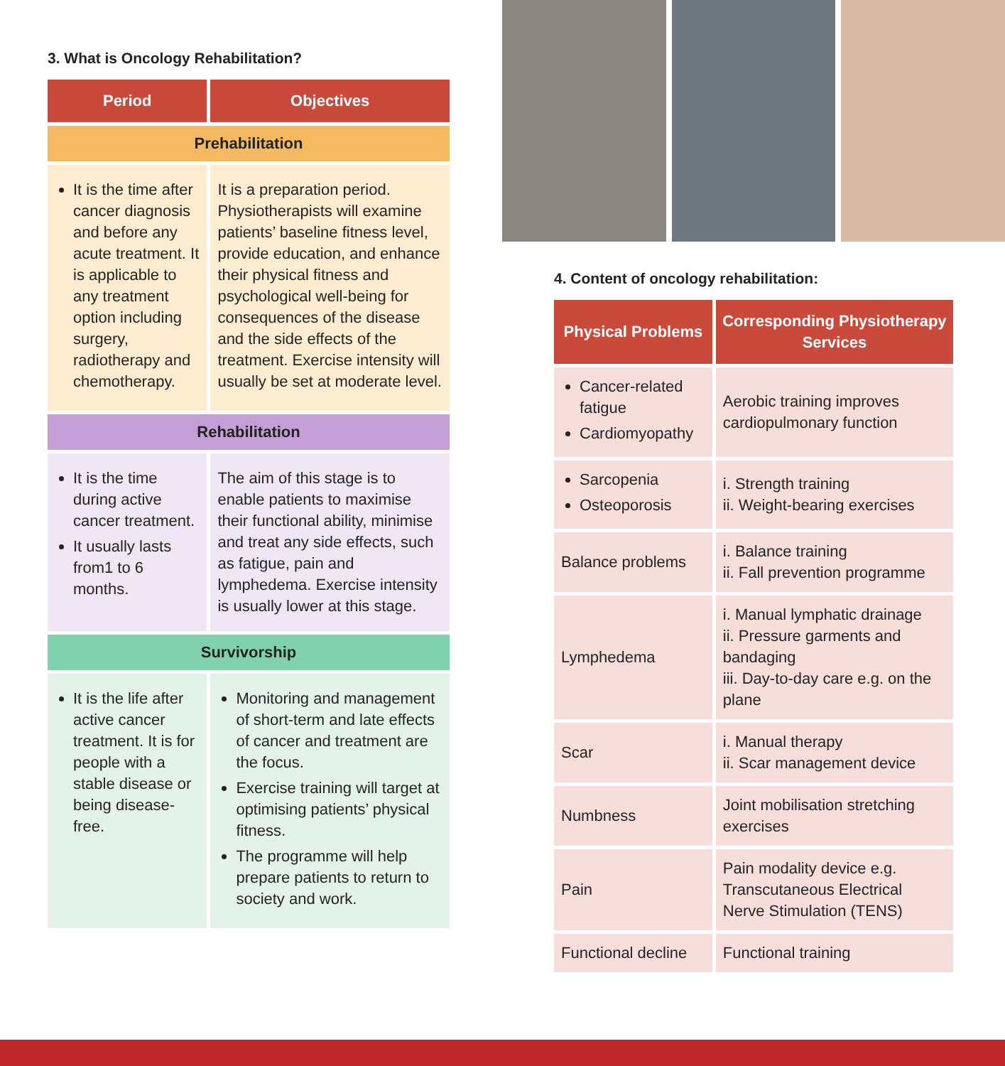3. What is Oncology Rehabilitation?
| Period | Objectives |
| --- | --- |
| Prehabilitation | |
| It is the time after cancer diagnosis and before any acute treatment. It is applicable to any treatment option including surgery, radiotherapy and chemotherapy. | It is a preparation period. Physiotherapists will examine patients’ baseline fitness level, provide education, and enhance their physical fitness and psychological well-being for consequences of the disease and the side effects of the treatment. Exercise intensity will usually be set at moderate level. |
| Rehabilitation | |
| It is the time during active cancer treatment. It usually lasts from1 to 6 months. | The aim of this stage is to enable patients to maximise their functional ability, minimise and treat any side effects, such as fatigue, pain and lymphedema. Exercise intensity is usually lower at this stage. |
| Survivorship | |
| It is the life after active cancer treatment. It is for people with a stable disease or being disease-free. | Monitoring and management of short-term and late effects of cancer and treatment are the focus. Exercise training will target at optimising patients’ physical fitness. The programme will help prepare patients to return to society and work. |
4. Content of oncology rehabilitation:
| Physical Problems | Corresponding Physiotherapy Services |
| --- | --- |
| Cancer-related fatigue Cardiomyopathy | Aerobic training improves cardiopulmonary function |
| Sarcopenia Osteoporosis | i. Strength training ii. Weight-bearing exercises |
| Balance problems | i. Balance training ii. Fall prevention programme |
| Lymphedema | i. Manual lymphatic drainage ii. Pressure garments and bandaging iii. Day-to-day care e.g. on the plane |
| Scar | i. Manual therapy ii. Scar management device |
| Numbness | Joint mobilisation stretching exercises |
| Pain | Pain modality device e.g. Transcutaneous Electrical Nerve Stimulation (TENS) |
| Functional decline | Functional training |